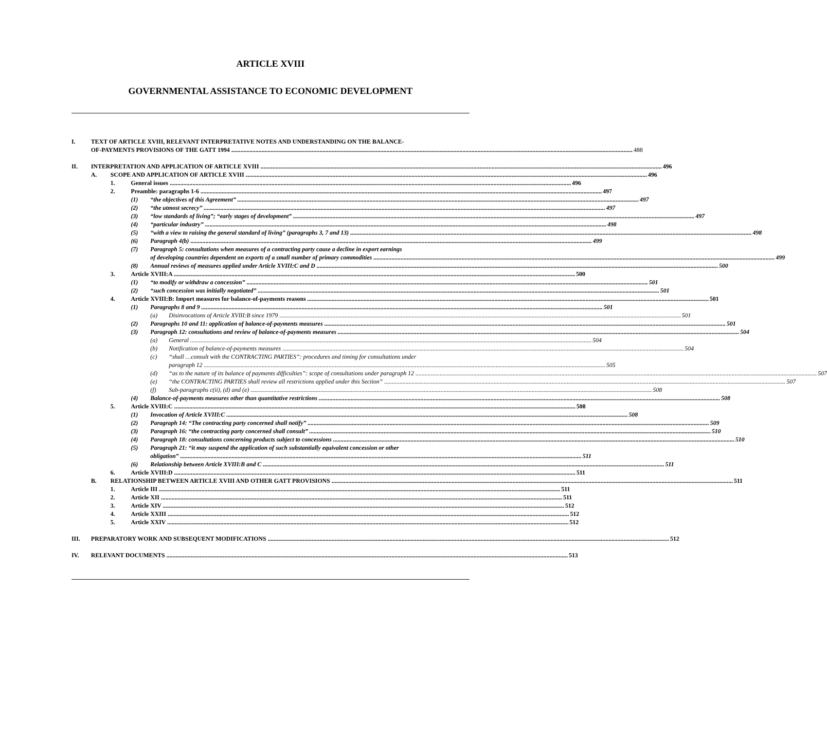ARTICLE XVIII
GOVERNMENTAL ASSISTANCE TO ECONOMIC DEVELOPMENT
I. TEXT OF ARTICLE XVIII, RELEVANT INTERPRETATIVE NOTES AND UNDERSTANDING ON THE BALANCE-
OF-PAYMENTS PROVISIONS OF THE GATT 1994 488
II. INTERPRETATION AND APPLICATION OF ARTICLE XVIII 496
A. SCOPE AND APPLICATION OF ARTICLE XVIII 496
1. General issues 496
2. Preamble: paragraphs 1-6 497
(1) “the objectives of this Agreement” 497
(2) “the utmost secrecy” 497
(3) “low standards of living”; “early stages of development” 497
(4) “particular industry” 498
(5) “with a view to raising the general standard of living” (paragraphs 3, 7 and 13) 498
(6) Paragraph 4(b) 499
(7) Paragraph 5: consultations when measures of a contracting party cause a decline in export earnings
of developing countries dependent on exports of a small number of primary commodities 499
(8) Annual reviews of measures applied under Article XVIII:C and D 500
3. Article XVIII:A 500
(1) “to modify or withdraw a concession” 501
(2) “such concession was initially negotiated” 501
4. Article XVIII:B: Import measures for balance-of-payments reasons 501
(1) Paragraphs 8 and 9 501
(a) Disinvocations of Article XVIII:B since 1979 501
(2) Paragraphs 10 and 11: application of balance-of-payments measures 501
(3) Paragraph 12: consultations and review of balance-of-payments measures 504
(a) General 504
(b) Notification of balance-of-payments measures 504
(c) “shall …consult with the CONTRACTING PARTIES”: procedures and timing for consultations under
paragraph 12 505
(d) “as to the nature of its balance of payments difficulties”: scope of consultations under paragraph 12 507
(e) “the CONTRACTING PARTIES shall review all restrictions applied under this Section” 507
(f) Sub-paragraphs c(ii), (d) and (e) 508
(4) Balance-of-payments measures other than quantitative restrictions 508
5. Article XVIII:C 508
(1) Invocation of Article XVIII:C 508
(2) Paragraph 14: “The contracting party concerned shall notify” 509
(3) Paragraph 16: “the contracting party concerned shall consult” 510
(4) Paragraph 18: consultations concerning products subject to concessions 510
(5) Paragraph 21: “it may suspend the application of such substantially equivalent concession or other
obligation” 511
(6) Relationship between Article XVIII:B and C 511
6. Article XVIII:D 511
B. RELATIONSHIP BETWEEN ARTICLE XVIII AND OTHER GATT PROVISIONS 511
1. Article III 511
2. Article XII 511
3. Article XIV 512
4. Article XXIII 512
5. Article XXIV 512
III. PREPARATORY WORK AND SUBSEQUENT MODIFICATIONS 512
IV. RELEVANT DOCUMENTS 513